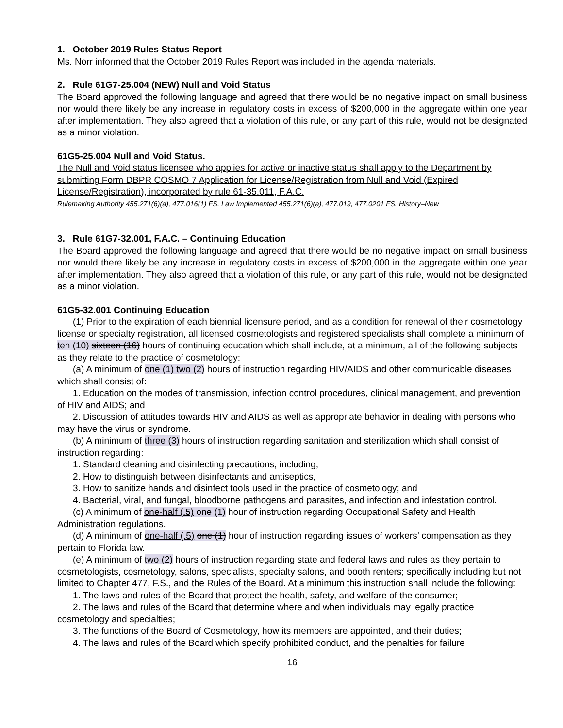1. October 2019 Rules Status Report
Ms. Norr informed that the October 2019 Rules Report was included in the agenda materials.
2. Rule 61G7-25.004 (NEW) Null and Void Status
The Board approved the following language and agreed that there would be no negative impact on small business nor would there likely be any increase in regulatory costs in excess of $200,000 in the aggregate within one year after implementation. They also agreed that a violation of this rule, or any part of this rule, would not be designated as a minor violation.
61G5-25.004 Null and Void Status.
The Null and Void status licensee who applies for active or inactive status shall apply to the Department by submitting Form DBPR COSMO 7 Application for License/Registration from Null and Void (Expired License/Registration), incorporated by rule 61-35.011, F.A.C.
Rulemaking Authority 455.271(6)(a), 477.016(1) FS. Law Implemented 455.271(6)(a), 477.019, 477.0201 FS. History–New
3. Rule 61G7-32.001, F.A.C. – Continuing Education
The Board approved the following language and agreed that there would be no negative impact on small business nor would there likely be any increase in regulatory costs in excess of $200,000 in the aggregate within one year after implementation. They also agreed that a violation of this rule, or any part of this rule, would not be designated as a minor violation.
61G5-32.001 Continuing Education
(1) Prior to the expiration of each biennial licensure period, and as a condition for renewal of their cosmetology license or specialty registration, all licensed cosmetologists and registered specialists shall complete a minimum of ten (10) sixteen (16) hours of continuing education which shall include, at a minimum, all of the following subjects as they relate to the practice of cosmetology:
(a) A minimum of one (1) two (2) hours of instruction regarding HIV/AIDS and other communicable diseases which shall consist of:
1. Education on the modes of transmission, infection control procedures, clinical management, and prevention of HIV and AIDS; and
2. Discussion of attitudes towards HIV and AIDS as well as appropriate behavior in dealing with persons who may have the virus or syndrome.
(b) A minimum of three (3) hours of instruction regarding sanitation and sterilization which shall consist of instruction regarding:
1. Standard cleaning and disinfecting precautions, including;
2. How to distinguish between disinfectants and antiseptics,
3. How to sanitize hands and disinfect tools used in the practice of cosmetology; and
4. Bacterial, viral, and fungal, bloodborne pathogens and parasites, and infection and infestation control.
(c) A minimum of one-half (.5) one (1) hour of instruction regarding Occupational Safety and Health Administration regulations.
(d) A minimum of one-half (.5) one (1) hour of instruction regarding issues of workers’ compensation as they pertain to Florida law.
(e) A minimum of two (2) hours of instruction regarding state and federal laws and rules as they pertain to cosmetologists, cosmetology, salons, specialists, specialty salons, and booth renters; specifically including but not limited to Chapter 477, F.S., and the Rules of the Board. At a minimum this instruction shall include the following:
1. The laws and rules of the Board that protect the health, safety, and welfare of the consumer;
2. The laws and rules of the Board that determine where and when individuals may legally practice cosmetology and specialties;
3. The functions of the Board of Cosmetology, how its members are appointed, and their duties;
4. The laws and rules of the Board which specify prohibited conduct, and the penalties for failure
16